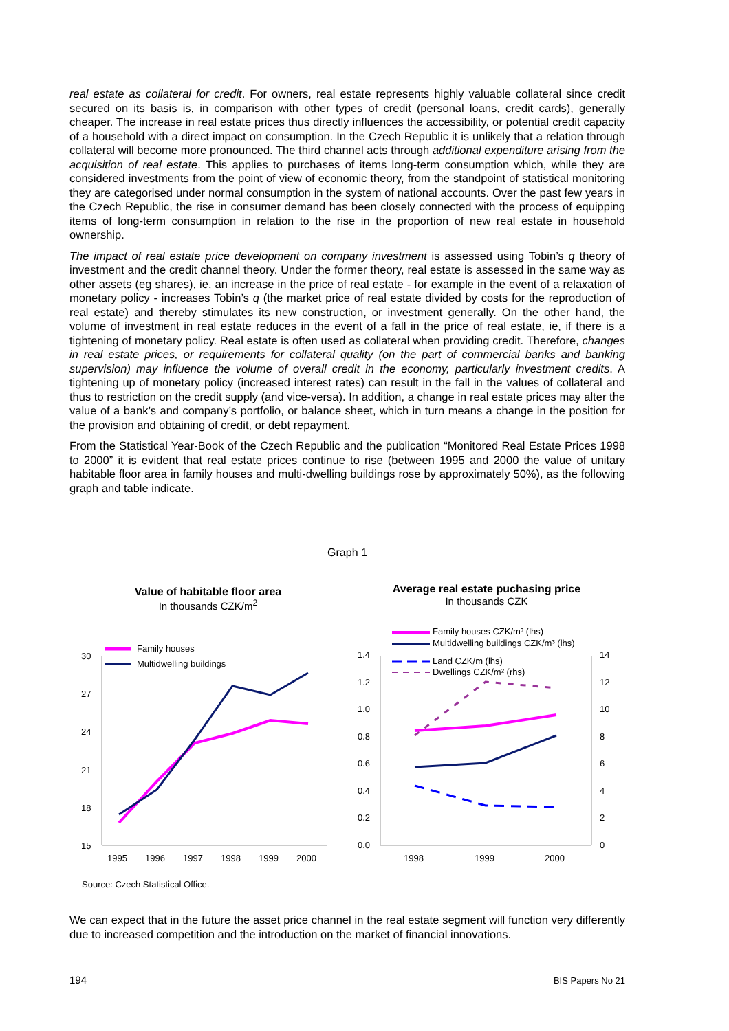real estate as collateral for credit. For owners, real estate represents highly valuable collateral since credit secured on its basis is, in comparison with other types of credit (personal loans, credit cards), generally cheaper. The increase in real estate prices thus directly influences the accessibility, or potential credit capacity of a household with a direct impact on consumption. In the Czech Republic it is unlikely that a relation through collateral will become more pronounced. The third channel acts through additional expenditure arising from the acquisition of real estate. This applies to purchases of items long-term consumption which, while they are considered investments from the point of view of economic theory, from the standpoint of statistical monitoring they are categorised under normal consumption in the system of national accounts. Over the past few years in the Czech Republic, the rise in consumer demand has been closely connected with the process of equipping items of long-term consumption in relation to the rise in the proportion of new real estate in household ownership.
The impact of real estate price development on company investment is assessed using Tobin’s q theory of investment and the credit channel theory. Under the former theory, real estate is assessed in the same way as other assets (eg shares), ie, an increase in the price of real estate - for example in the event of a relaxation of monetary policy - increases Tobin’s q (the market price of real estate divided by costs for the reproduction of real estate) and thereby stimulates its new construction, or investment generally. On the other hand, the volume of investment in real estate reduces in the event of a fall in the price of real estate, ie, if there is a tightening of monetary policy. Real estate is often used as collateral when providing credit. Therefore, changes in real estate prices, or requirements for collateral quality (on the part of commercial banks and banking supervision) may influence the volume of overall credit in the economy, particularly investment credits. A tightening up of monetary policy (increased interest rates) can result in the fall in the values of collateral and thus to restriction on the credit supply (and vice-versa). In addition, a change in real estate prices may alter the value of a bank’s and company’s portfolio, or balance sheet, which in turn means a change in the position for the provision and obtaining of credit, or debt repayment.
From the Statistical Year-Book of the Czech Republic and the publication “Monitored Real Estate Prices 1998 to 2000” it is evident that real estate prices continue to rise (between 1995 and 2000 the value of unitary habitable floor area in family houses and multi-dwelling buildings rose by approximately 50%), as the following graph and table indicate.
Graph 1
Value of habitable floor area
In thousands CZK/m<sup>2</sup>
Average real estate puchasing price
In thousands CZK
30
27
24
21
18
15
1995
1996
1997
1998
1999
2000
Family houses
Multidwelling buildings
1.4
1.2
1.0
0.8
0.6
0.4
0.2
0.0
14
12
10
8
6
4
2
0
1998
1999
2000
Family houses CZK/m³ (lhs)
Multidwelling buildings CZK/m³ (lhs)
Land CZK/m (lhs)
Dwellings CZK/m² (rhs)
Source: Czech Statistical Office.
We can expect that in the future the asset price channel in the real estate segment will function very differently due to increased competition and the introduction on the market of financial innovations.
194 BIS Papers No 21